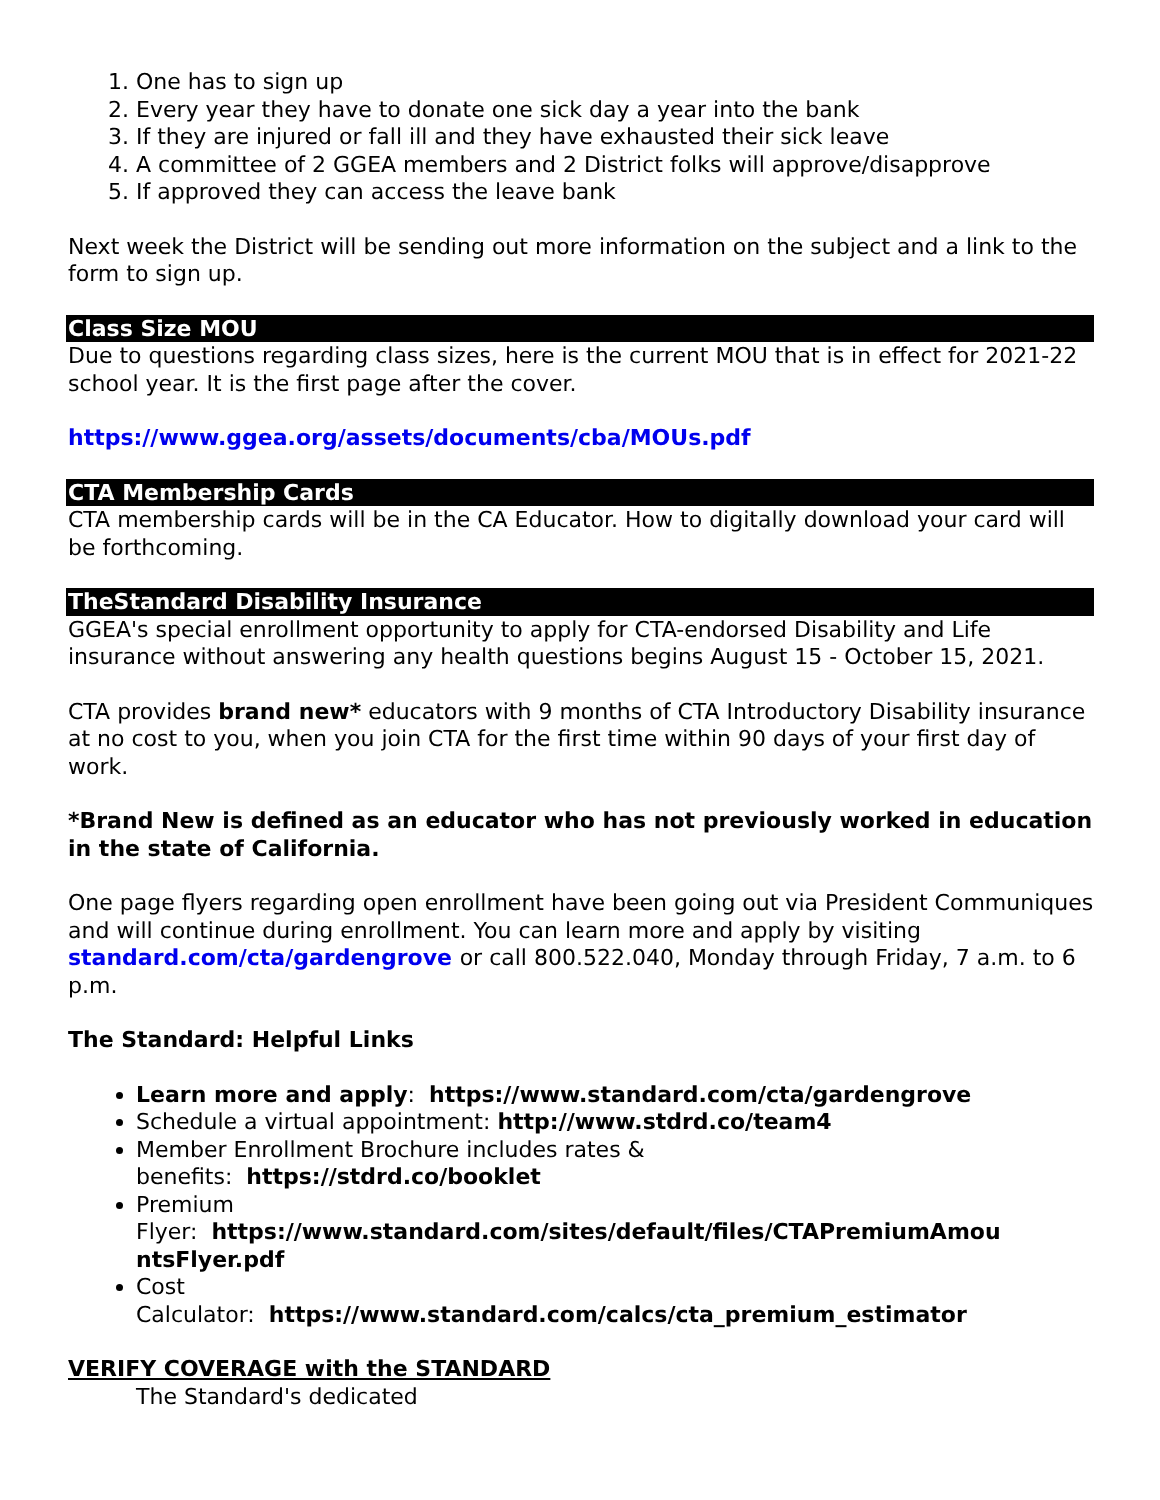1. One has to sign up
2. Every year they have to donate one sick day a year into the bank
3. If they are injured or fall ill and they have exhausted their sick leave
4. A committee of 2 GGEA members and 2 District folks will approve/disapprove
5. If approved they can access the leave bank
Next week the District will be sending out more information on the subject and a link to the form to sign up.
Class Size MOU
Due to questions regarding class sizes, here is the current MOU that is in effect for 2021-22 school year. It is the first page after the cover.
https://www.ggea.org/assets/documents/cba/MOUs.pdf
CTA Membership Cards
CTA membership cards will be in the CA Educator. How to digitally download your card will be forthcoming.
TheStandard Disability Insurance
GGEA's special enrollment opportunity to apply for CTA-endorsed Disability and Life insurance without answering any health questions begins August 15 - October 15, 2021.
CTA provides brand new* educators with 9 months of CTA Introductory Disability insurance at no cost to you, when you join CTA for the first time within 90 days of your first day of work.
*Brand New is defined as an educator who has not previously worked in education in the state of California.
One page flyers regarding open enrollment have been going out via President Communiques and will continue during enrollment. You can learn more and apply by visiting standard.com/cta/gardengrove or call 800.522.040, Monday through Friday, 7 a.m. to 6 p.m.
The Standard: Helpful Links
Learn more and apply: https://www.standard.com/cta/gardengrove
Schedule a virtual appointment: http://www.stdrd.co/team4
Member Enrollment Brochure includes rates &
benefits: https://stdrd.co/booklet
Premium
Flyer: https://www.standard.com/sites/default/files/CTAPremiumAmou ntsFlyer.pdf
Cost
Calculator: https://www.standard.com/calcs/cta_premium_estimator
VERIFY COVERAGE with the STANDARD
The Standard's dedicated